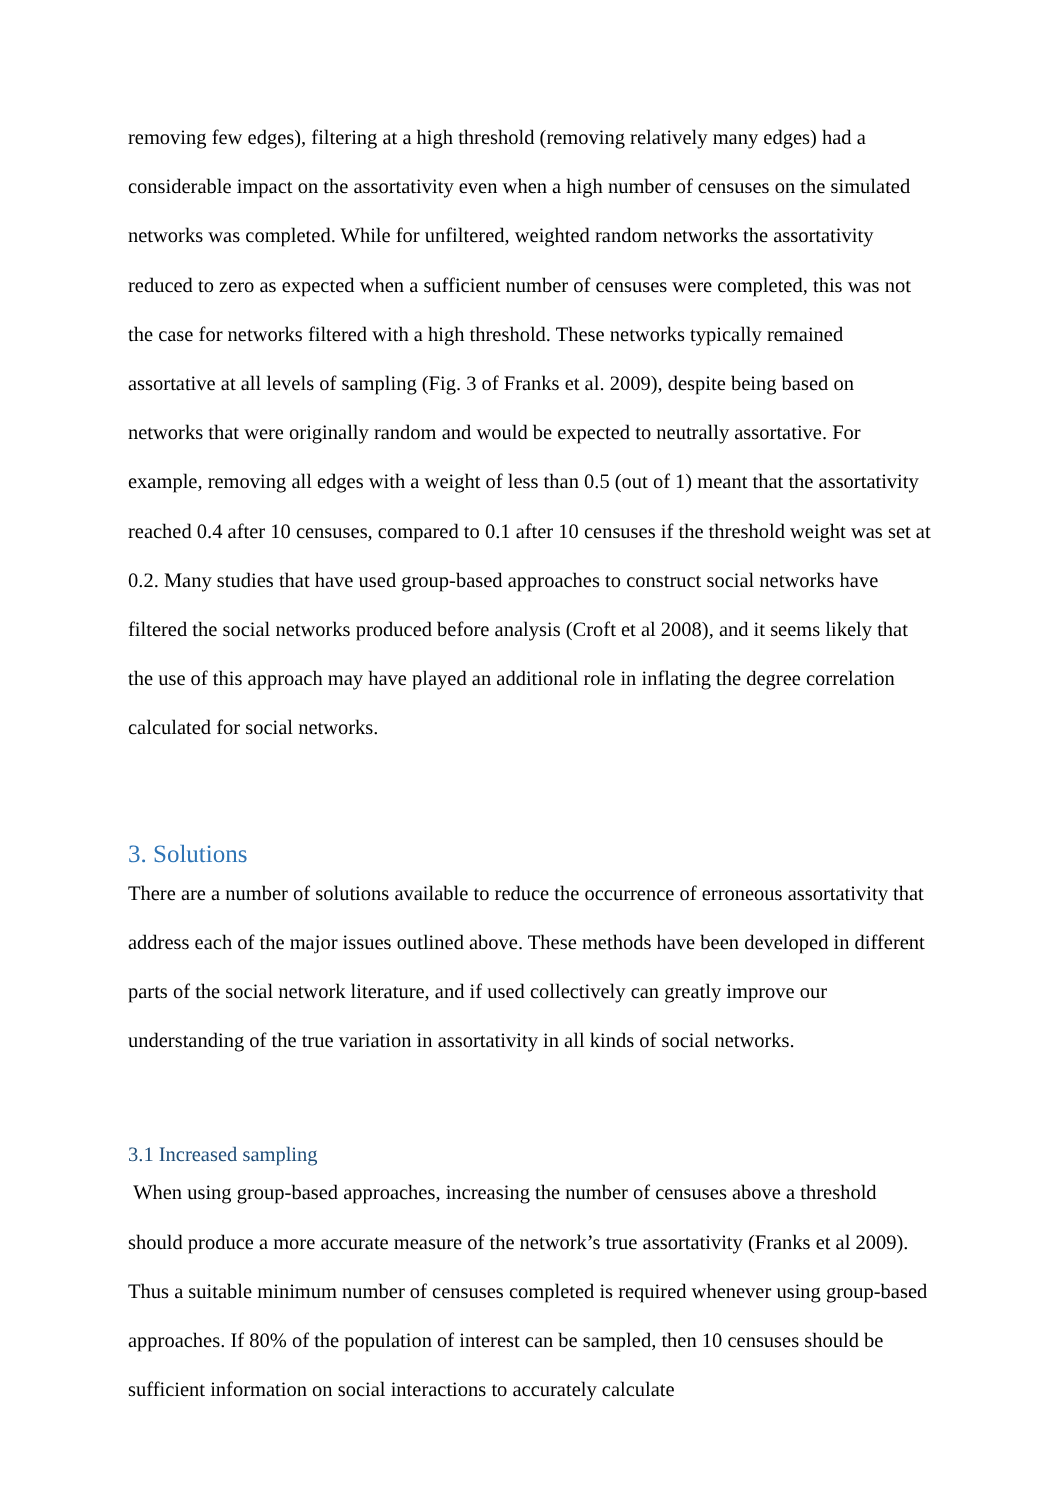removing few edges), filtering at a high threshold (removing relatively many edges) had a considerable impact on the assortativity even when a high number of censuses on the simulated networks was completed. While for unfiltered, weighted random networks the assortativity reduced to zero as expected when a sufficient number of censuses were completed, this was not the case for networks filtered with a high threshold. These networks typically remained assortative at all levels of sampling (Fig. 3 of Franks et al. 2009), despite being based on networks that were originally random and would be expected to neutrally assortative. For example, removing all edges with a weight of less than 0.5 (out of 1) meant that the assortativity reached 0.4 after 10 censuses, compared to 0.1 after 10 censuses if the threshold weight was set at 0.2. Many studies that have used group-based approaches to construct social networks have filtered the social networks produced before analysis (Croft et al 2008), and it seems likely that the use of this approach may have played an additional role in inflating the degree correlation calculated for social networks.
3. Solutions
There are a number of solutions available to reduce the occurrence of erroneous assortativity that address each of the major issues outlined above. These methods have been developed in different parts of the social network literature, and if used collectively can greatly improve our understanding of the true variation in assortativity in all kinds of social networks.
3.1 Increased sampling
When using group-based approaches, increasing the number of censuses above a threshold should produce a more accurate measure of the network’s true assortativity (Franks et al 2009). Thus a suitable minimum number of censuses completed is required whenever using group-based approaches. If 80% of the population of interest can be sampled, then 10 censuses should be sufficient information on social interactions to accurately calculate